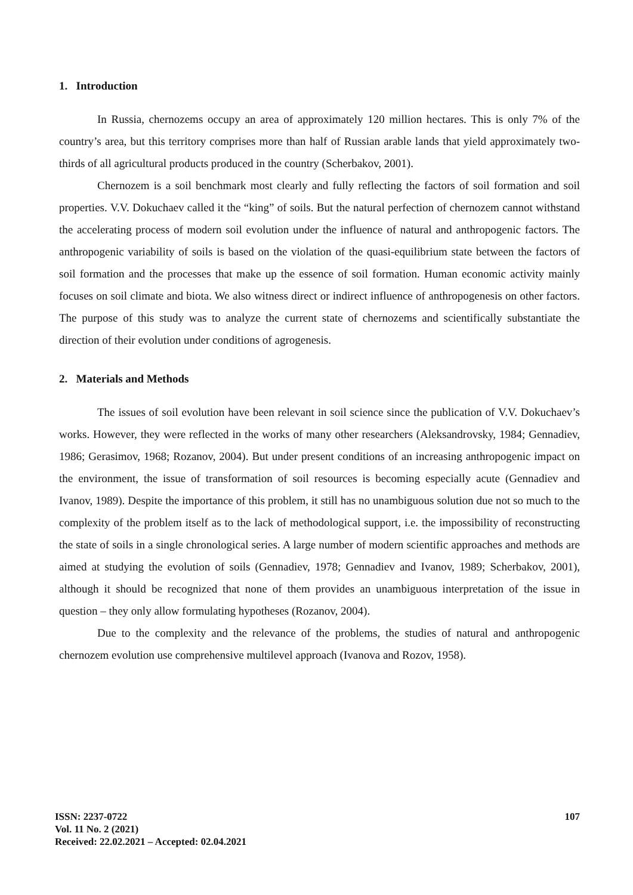1. Introduction
In Russia, chernozems occupy an area of approximately 120 million hectares. This is only 7% of the country’s area, but this territory comprises more than half of Russian arable lands that yield approximately two-thirds of all agricultural products produced in the country (Scherbakov, 2001).
Chernozem is a soil benchmark most clearly and fully reflecting the factors of soil formation and soil properties. V.V. Dokuchaev called it the “king” of soils. But the natural perfection of chernozem cannot withstand the accelerating process of modern soil evolution under the influence of natural and anthropogenic factors. The anthropogenic variability of soils is based on the violation of the quasi-equilibrium state between the factors of soil formation and the processes that make up the essence of soil formation. Human economic activity mainly focuses on soil climate and biota. We also witness direct or indirect influence of anthropogenesis on other factors. The purpose of this study was to analyze the current state of chernozems and scientifically substantiate the direction of their evolution under conditions of agrogenesis.
2. Materials and Methods
The issues of soil evolution have been relevant in soil science since the publication of V.V. Dokuchaev’s works. However, they were reflected in the works of many other researchers (Aleksandrovsky, 1984; Gennadiev, 1986; Gerasimov, 1968; Rozanov, 2004). But under present conditions of an increasing anthropogenic impact on the environment, the issue of transformation of soil resources is becoming especially acute (Gennadiev and Ivanov, 1989). Despite the importance of this problem, it still has no unambiguous solution due not so much to the complexity of the problem itself as to the lack of methodological support, i.e. the impossibility of reconstructing the state of soils in a single chronological series. A large number of modern scientific approaches and methods are aimed at studying the evolution of soils (Gennadiev, 1978; Gennadiev and Ivanov, 1989; Scherbakov, 2001), although it should be recognized that none of them provides an unambiguous interpretation of the issue in question – they only allow formulating hypotheses (Rozanov, 2004).
Due to the complexity and the relevance of the problems, the studies of natural and anthropogenic chernozem evolution use comprehensive multilevel approach (Ivanova and Rozov, 1958).
ISSN: 2237-0722
Vol. 11 No. 2 (2021)
Received: 22.02.2021 – Accepted: 02.04.2021
107